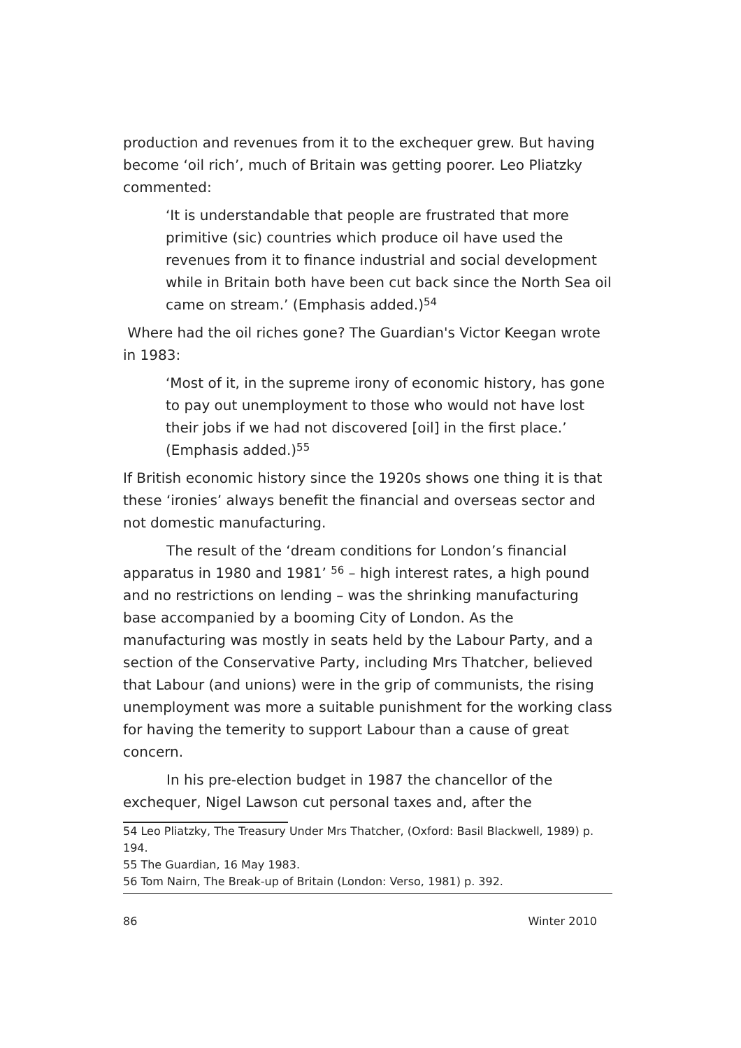production and revenues from it to the exchequer grew. But having become ‘oil rich’, much of Britain was getting poorer. Leo Pliatzky commented:
‘It is understandable that people are frustrated that more primitive (sic) countries which produce oil have used the revenues from it to finance industrial and social development while in Britain both have been cut back since the North Sea oil came on stream.’ (Emphasis added.)<sup>54</sup>
Where had the oil riches gone? The Guardian's Victor Keegan wrote in 1983:
‘Most of it, in the supreme irony of economic history, has gone to pay out unemployment to those who would not have lost their jobs if we had not discovered [oil] in the first place.’ (Emphasis added.)<sup>55</sup>
If British economic history since the 1920s shows one thing it is that these ‘ironies’ always benefit the financial and overseas sector and not domestic manufacturing.
The result of the ‘dream conditions for London’s financial apparatus in 1980 and 1981’ <sup>56</sup> – high interest rates, a high pound and no restrictions on lending – was the shrinking manufacturing base accompanied by a booming City of London. As the manufacturing was mostly in seats held by the Labour Party, and a section of the Conservative Party, including Mrs Thatcher, believed that Labour (and unions) were in the grip of communists, the rising unemployment was more a suitable punishment for the working class for having the temerity to support Labour than a cause of great concern.
In his pre-election budget in 1987 the chancellor of the exchequer, Nigel Lawson cut personal taxes and, after the
54 Leo Pliatzky, The Treasury Under Mrs Thatcher, (Oxford: Basil Blackwell, 1989) p. 194.
55 The Guardian, 16 May 1983.
56 Tom Nairn, The Break-up of Britain (London: Verso, 1981) p. 392.
86 Winter 2010